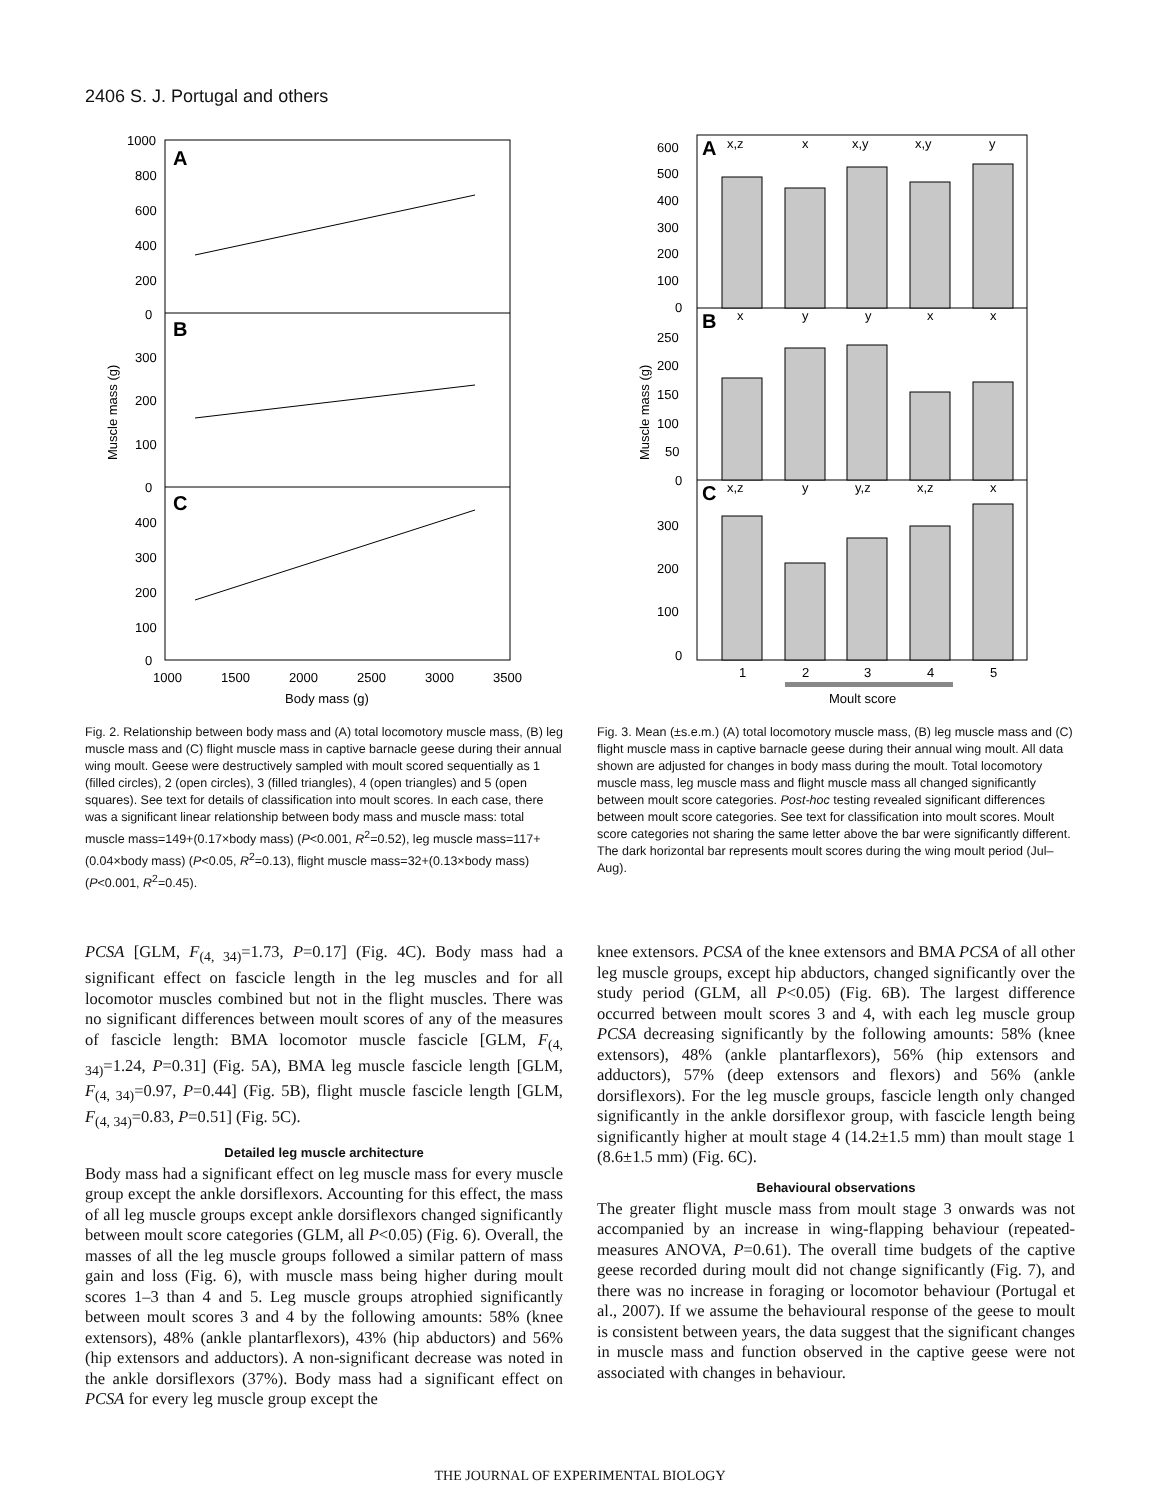2406 S. J. Portugal and others
A
B
C
1000
800
600
400
200
0
300
200
100
0
400
300
200
100
0
1000
1500
2000
2500
3000
3500
Body mass (g)
Muscle mass (g)
Fig. 2. Relationship between body mass and (A) total locomotory muscle mass, (B) leg muscle mass and (C) flight muscle mass in captive barnacle geese during their annual wing moult. Geese were destructively sampled with moult scored sequentially as 1 (filled circles), 2 (open circles), 3 (filled triangles), 4 (open triangles) and 5 (open squares). See text for details of classification into moult scores. In each case, there was a significant linear relationship between body mass and muscle mass: total muscle mass=149+(0.17×body mass) (P<0.001, R<sup>2</sup>=0.52), leg muscle mass=117+(0.04×body mass) (P<0.05, R<sup>2</sup>=0.13), flight muscle mass=32+(0.13×body mass) (P<0.001, R<sup>2</sup>=0.45).
A
B
C
x,z
x
x,y
x,y
y
x
y
y
x
x
x,z
y
y,z
x,z
x
600
500
400
300
200
100
0
250
200
150
100
50
0
300
200
100
0
1
2
3
4
5
Moult score
Muscle mass (g)
Fig. 3. Mean (±s.e.m.) (A) total locomotory muscle mass, (B) leg muscle mass and (C) flight muscle mass in captive barnacle geese during their annual wing moult. All data shown are adjusted for changes in body mass during the moult. Total locomotory muscle mass, leg muscle mass and flight muscle mass all changed significantly between moult score categories. Post-hoc testing revealed significant differences between moult score categories. See text for classification into moult scores. Moult score categories not sharing the same letter above the bar were significantly different. The dark horizontal bar represents moult scores during the wing moult period (Jul–Aug).
PCSA [GLM, F<sub>(4, 34)</sub>=1.73, P=0.17] (Fig. 4C). Body mass had a significant effect on fascicle length in the leg muscles and for all locomotor muscles combined but not in the flight muscles. There was no significant differences between moult scores of any of the measures of fascicle length: BMA locomotor muscle fascicle [GLM, F<sub>(4, 34)</sub>=1.24, P=0.31] (Fig. 5A), BMA leg muscle fascicle length [GLM, F<sub>(4, 34)</sub>=0.97, P=0.44] (Fig. 5B), flight muscle fascicle length [GLM, F<sub>(4, 34)</sub>=0.83, P=0.51] (Fig. 5C).
Detailed leg muscle architecture
Body mass had a significant effect on leg muscle mass for every muscle group except the ankle dorsiflexors. Accounting for this effect, the mass of all leg muscle groups except ankle dorsiflexors changed significantly between moult score categories (GLM, all P<0.05) (Fig. 6). Overall, the masses of all the leg muscle groups followed a similar pattern of mass gain and loss (Fig. 6), with muscle mass being higher during moult scores 1–3 than 4 and 5. Leg muscle groups atrophied significantly between moult scores 3 and 4 by the following amounts: 58% (knee extensors), 48% (ankle plantarflexors), 43% (hip abductors) and 56% (hip extensors and adductors). A non-significant decrease was noted in the ankle dorsiflexors (37%). Body mass had a significant effect on PCSA for every leg muscle group except the
knee extensors. PCSA of the knee extensors and BMA PCSA of all other leg muscle groups, except hip abductors, changed significantly over the study period (GLM, all P<0.05) (Fig. 6B). The largest difference occurred between moult scores 3 and 4, with each leg muscle group PCSA decreasing significantly by the following amounts: 58% (knee extensors), 48% (ankle plantarflexors), 56% (hip extensors and adductors), 57% (deep extensors and flexors) and 56% (ankle dorsiflexors). For the leg muscle groups, fascicle length only changed significantly in the ankle dorsiflexor group, with fascicle length being significantly higher at moult stage 4 (14.2±1.5 mm) than moult stage 1 (8.6±1.5 mm) (Fig. 6C).
Behavioural observations
The greater flight muscle mass from moult stage 3 onwards was not accompanied by an increase in wing-flapping behaviour (repeated-measures ANOVA, P=0.61). The overall time budgets of the captive geese recorded during moult did not change significantly (Fig. 7), and there was no increase in foraging or locomotor behaviour (Portugal et al., 2007). If we assume the behavioural response of the geese to moult is consistent between years, the data suggest that the significant changes in muscle mass and function observed in the captive geese were not associated with changes in behaviour.
THE JOURNAL OF EXPERIMENTAL BIOLOGY